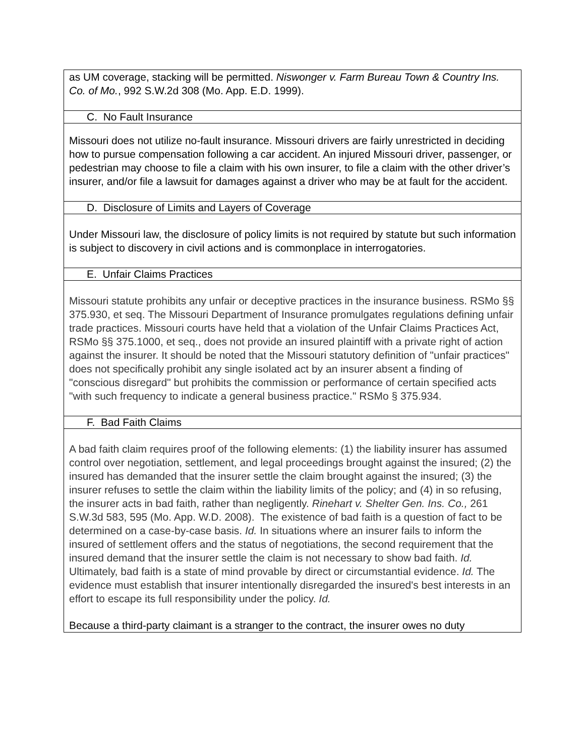| as UM coverage, stacking will be permitted. Niswonger v. Farm Bureau Town & Country Ins. Co. of Mo. , 992 S.W.2d 308 (Mo. App. E.D. 1999). |
| C. No Fault Insurance |
| Missouri does not utilize no-fault insurance. Missouri drivers are fairly unrestricted in deciding how to pursue compensation following a car accident. An injured Missouri driver, passenger, or pedestrian may choose to file a claim with his own insurer, to file a claim with the other driver’s insurer, and/or file a lawsuit for damages against a driver who may be at fault for the accident. |
| D. Disclosure of Limits and Layers of Coverage |
| Under Missouri law, the disclosure of policy limits is not required by statute but such information is subject to discovery in civil actions and is commonplace in interrogatories. |
| E. Unfair Claims Practices |
| Missouri statute prohibits any unfair or deceptive practices in the insurance business. RSMo §§ 375.930, et seq. The Missouri Department of Insurance promulgates regulations defining unfair trade practices. Missouri courts have held that a violation of the Unfair Claims Practices Act, RSMo §§ 375.1000, et seq., does not provide an insured plaintiff with a private right of action against the insurer. It should be noted that the Missouri statutory definition of "unfair practices" does not specifically prohibit any single isolated act by an insurer absent a finding of "conscious disregard" but prohibits the commission or performance of certain specified acts "with such frequency to indicate a general business practice." RSMo § 375.934. |
| F. Bad Faith Claims |
| A bad faith claim requires proof of the following elements: (1) the liability insurer has assumed control over negotiation, settlement, and legal proceedings brought against the insured; (2) the insured has demanded that the insurer settle the claim brought against the insured; (3) the insurer refuses to settle the claim within the liability limits of the policy; and (4) in so refusing, the insurer acts in bad faith, rather than negligently. Rinehart v. Shelter Gen. Ins. Co., 261 S.W.3d 583, 595 (Mo. App. W.D. 2008). The existence of bad faith is a question of fact to be determined on a case-by-case basis. Id. In situations where an insurer fails to inform the insured of settlement offers and the status of negotiations, the second requirement that the insured demand that the insurer settle the claim is not necessary to show bad faith. Id. Ultimately, bad faith is a state of mind provable by direct or circumstantial evidence. Id. The evidence must establish that insurer intentionally disregarded the insured's best interests in an effort to escape its full responsibility under the policy. Id. Because a third-party claimant is a stranger to the contract, the insurer owes no duty |